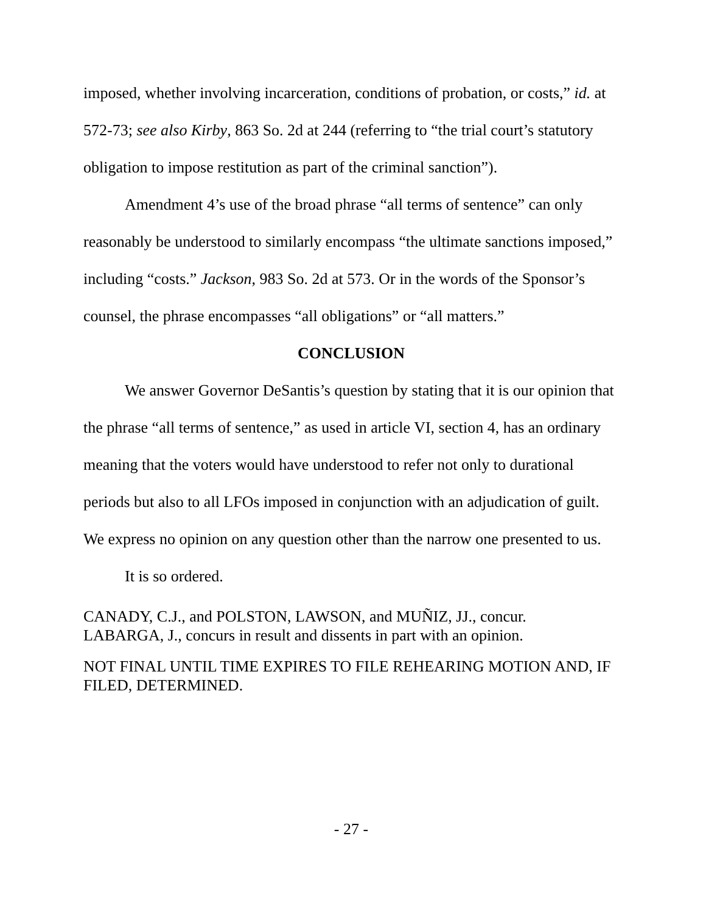imposed, whether involving incarceration, conditions of probation, or costs,” id. at 572-73; see also Kirby, 863 So. 2d at 244 (referring to “the trial court’s statutory obligation to impose restitution as part of the criminal sanction”).
Amendment 4’s use of the broad phrase “all terms of sentence” can only reasonably be understood to similarly encompass “the ultimate sanctions imposed,” including “costs.” Jackson, 983 So. 2d at 573. Or in the words of the Sponsor’s counsel, the phrase encompasses “all obligations” or “all matters.”
CONCLUSION
We answer Governor DeSantis’s question by stating that it is our opinion that the phrase “all terms of sentence,” as used in article VI, section 4, has an ordinary meaning that the voters would have understood to refer not only to durational periods but also to all LFOs imposed in conjunction with an adjudication of guilt. We express no opinion on any question other than the narrow one presented to us.
It is so ordered.
CANADY, C.J., and POLSTON, LAWSON, and MUÑIZ, JJ., concur.
LABARGA, J., concurs in result and dissents in part with an opinion.
NOT FINAL UNTIL TIME EXPIRES TO FILE REHEARING MOTION AND, IF FILED, DETERMINED.
- 27 -